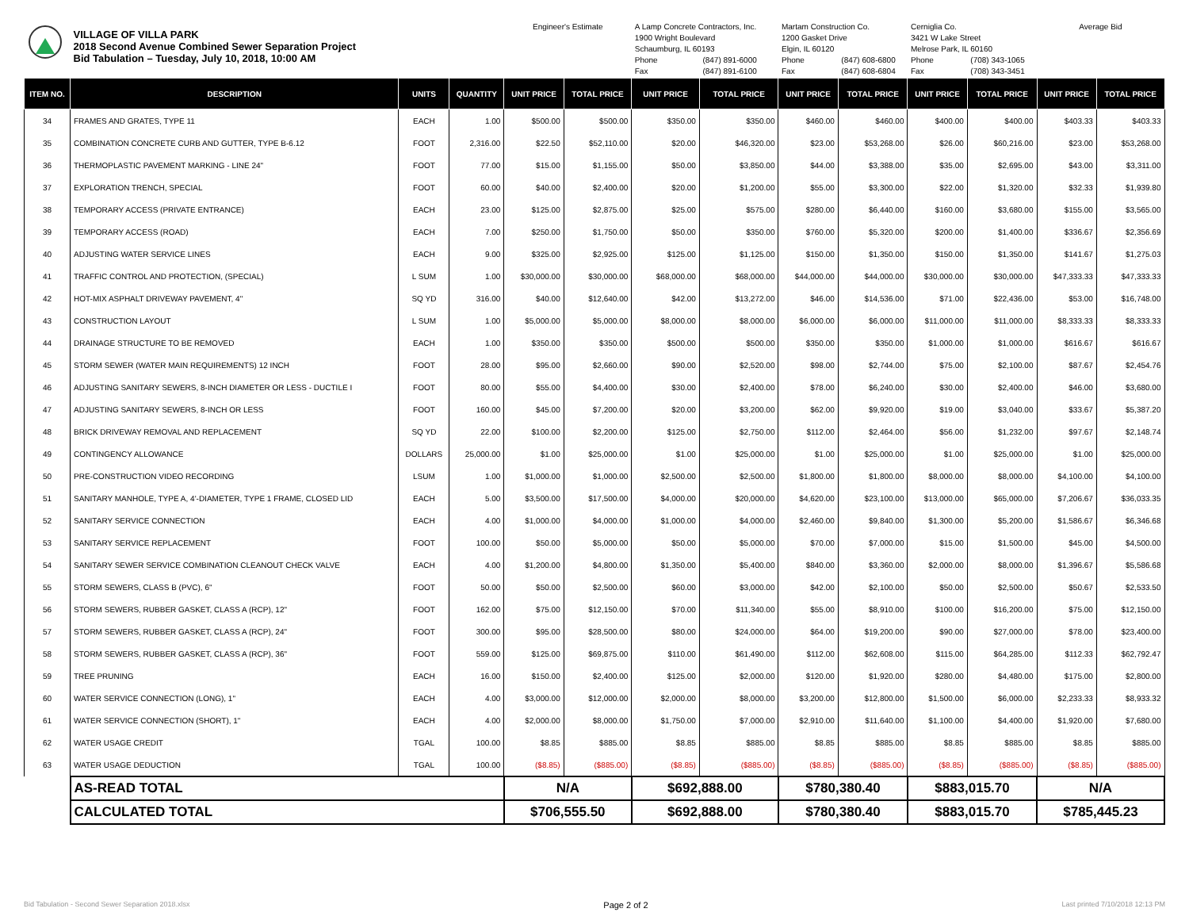| | VILLAGE OF VILLA PARK 2018 Second Avenue Combined Sewer Separation Project Bid Tabulation – Tuesday, July 10, 2018, 10:00 AM | | | Engineer's Estimate | | A Lamp Concrete Contractors, Inc. | | Martam Construction Co. | | Cerniglia Co. | | Average Bid | |
| | | | | | | 1900 Wright Boulevard | | 1200 Gasket Drive | | 3421 W Lake Street | | | |
| | | | | | | Schaumburg, IL 60193 | | Elgin, IL 60120 | | Melrose Park, IL 60160 | | | |
| | | | | | | Phone | (847) 891-6000 | Phone | (847) 608-6800 | Phone | (708) 343-1065 | | |
| | | | | | | Fax | (847) 891-6100 | Fax | (847) 608-6804 | Fax | (708) 343-3451 | | |
| ITEM NO. | DESCRIPTION | UNITS | QUANTITY | UNIT PRICE | TOTAL PRICE | UNIT PRICE | TOTAL PRICE | UNIT PRICE | TOTAL PRICE | UNIT PRICE | TOTAL PRICE | UNIT PRICE | TOTAL PRICE |
| 34 | FRAMES AND GRATES, TYPE 11 | EACH | 1.00 | $500.00 | $500.00 | $350.00 | $350.00 | $460.00 | $460.00 | $400.00 | $400.00 | $403.33 | $403.33 |
| 35 | COMBINATION CONCRETE CURB AND GUTTER, TYPE B-6.12 | FOOT | 2,316.00 | $22.50 | $52,110.00 | $20.00 | $46,320.00 | $23.00 | $53,268.00 | $26.00 | $60,216.00 | $23.00 | $53,268.00 |
| 36 | THERMOPLASTIC PAVEMENT MARKING - LINE 24" | FOOT | 77.00 | $15.00 | $1,155.00 | $50.00 | $3,850.00 | $44.00 | $3,388.00 | $35.00 | $2,695.00 | $43.00 | $3,311.00 |
| 37 | EXPLORATION TRENCH, SPECIAL | FOOT | 60.00 | $40.00 | $2,400.00 | $20.00 | $1,200.00 | $55.00 | $3,300.00 | $22.00 | $1,320.00 | $32.33 | $1,939.80 |
| 38 | TEMPORARY ACCESS (PRIVATE ENTRANCE) | EACH | 23.00 | $125.00 | $2,875.00 | $25.00 | $575.00 | $280.00 | $6,440.00 | $160.00 | $3,680.00 | $155.00 | $3,565.00 |
| 39 | TEMPORARY ACCESS (ROAD) | EACH | 7.00 | $250.00 | $1,750.00 | $50.00 | $350.00 | $760.00 | $5,320.00 | $200.00 | $1,400.00 | $336.67 | $2,356.69 |
| 40 | ADJUSTING WATER SERVICE LINES | EACH | 9.00 | $325.00 | $2,925.00 | $125.00 | $1,125.00 | $150.00 | $1,350.00 | $150.00 | $1,350.00 | $141.67 | $1,275.03 |
| 41 | TRAFFIC CONTROL AND PROTECTION, (SPECIAL) | L SUM | 1.00 | $30,000.00 | $30,000.00 | $68,000.00 | $68,000.00 | $44,000.00 | $44,000.00 | $30,000.00 | $30,000.00 | $47,333.33 | $47,333.33 |
| 42 | HOT-MIX ASPHALT DRIVEWAY PAVEMENT, 4" | SQ YD | 316.00 | $40.00 | $12,640.00 | $42.00 | $13,272.00 | $46.00 | $14,536.00 | $71.00 | $22,436.00 | $53.00 | $16,748.00 |
| 43 | CONSTRUCTION LAYOUT | L SUM | 1.00 | $5,000.00 | $5,000.00 | $8,000.00 | $8,000.00 | $6,000.00 | $6,000.00 | $11,000.00 | $11,000.00 | $8,333.33 | $8,333.33 |
| 44 | DRAINAGE STRUCTURE TO BE REMOVED | EACH | 1.00 | $350.00 | $350.00 | $500.00 | $500.00 | $350.00 | $350.00 | $1,000.00 | $1,000.00 | $616.67 | $616.67 |
| 45 | STORM SEWER (WATER MAIN REQUIREMENTS) 12 INCH | FOOT | 28.00 | $95.00 | $2,660.00 | $90.00 | $2,520.00 | $98.00 | $2,744.00 | $75.00 | $2,100.00 | $87.67 | $2,454.76 |
| 46 | ADJUSTING SANITARY SEWERS, 8-INCH DIAMETER OR LESS - DUCTILE I | FOOT | 80.00 | $55.00 | $4,400.00 | $30.00 | $2,400.00 | $78.00 | $6,240.00 | $30.00 | $2,400.00 | $46.00 | $3,680.00 |
| 47 | ADJUSTING SANITARY SEWERS, 8-INCH OR LESS | FOOT | 160.00 | $45.00 | $7,200.00 | $20.00 | $3,200.00 | $62.00 | $9,920.00 | $19.00 | $3,040.00 | $33.67 | $5,387.20 |
| 48 | BRICK DRIVEWAY REMOVAL AND REPLACEMENT | SQ YD | 22.00 | $100.00 | $2,200.00 | $125.00 | $2,750.00 | $112.00 | $2,464.00 | $56.00 | $1,232.00 | $97.67 | $2,148.74 |
| 49 | CONTINGENCY ALLOWANCE | DOLLARS | 25,000.00 | $1.00 | $25,000.00 | $1.00 | $25,000.00 | $1.00 | $25,000.00 | $1.00 | $25,000.00 | $1.00 | $25,000.00 |
| 50 | PRE-CONSTRUCTION VIDEO RECORDING | LSUM | 1.00 | $1,000.00 | $1,000.00 | $2,500.00 | $2,500.00 | $1,800.00 | $1,800.00 | $8,000.00 | $8,000.00 | $4,100.00 | $4,100.00 |
| 51 | SANITARY MANHOLE, TYPE A, 4'-DIAMETER, TYPE 1 FRAME, CLOSED LID | EACH | 5.00 | $3,500.00 | $17,500.00 | $4,000.00 | $20,000.00 | $4,620.00 | $23,100.00 | $13,000.00 | $65,000.00 | $7,206.67 | $36,033.35 |
| 52 | SANITARY SERVICE CONNECTION | EACH | 4.00 | $1,000.00 | $4,000.00 | $1,000.00 | $4,000.00 | $2,460.00 | $9,840.00 | $1,300.00 | $5,200.00 | $1,586.67 | $6,346.68 |
| 53 | SANITARY SERVICE REPLACEMENT | FOOT | 100.00 | $50.00 | $5,000.00 | $50.00 | $5,000.00 | $70.00 | $7,000.00 | $15.00 | $1,500.00 | $45.00 | $4,500.00 |
| 54 | SANITARY SEWER SERVICE COMBINATION CLEANOUT CHECK VALVE | EACH | 4.00 | $1,200.00 | $4,800.00 | $1,350.00 | $5,400.00 | $840.00 | $3,360.00 | $2,000.00 | $8,000.00 | $1,396.67 | $5,586.68 |
| 55 | STORM SEWERS, CLASS B (PVC), 6" | FOOT | 50.00 | $50.00 | $2,500.00 | $60.00 | $3,000.00 | $42.00 | $2,100.00 | $50.00 | $2,500.00 | $50.67 | $2,533.50 |
| 56 | STORM SEWERS, RUBBER GASKET, CLASS A (RCP), 12" | FOOT | 162.00 | $75.00 | $12,150.00 | $70.00 | $11,340.00 | $55.00 | $8,910.00 | $100.00 | $16,200.00 | $75.00 | $12,150.00 |
| 57 | STORM SEWERS, RUBBER GASKET, CLASS A (RCP), 24" | FOOT | 300.00 | $95.00 | $28,500.00 | $80.00 | $24,000.00 | $64.00 | $19,200.00 | $90.00 | $27,000.00 | $78.00 | $23,400.00 |
| 58 | STORM SEWERS, RUBBER GASKET, CLASS A (RCP), 36" | FOOT | 559.00 | $125.00 | $69,875.00 | $110.00 | $61,490.00 | $112.00 | $62,608.00 | $115.00 | $64,285.00 | $112.33 | $62,792.47 |
| 59 | TREE PRUNING | EACH | 16.00 | $150.00 | $2,400.00 | $125.00 | $2,000.00 | $120.00 | $1,920.00 | $280.00 | $4,480.00 | $175.00 | $2,800.00 |
| 60 | WATER SERVICE CONNECTION (LONG), 1" | EACH | 4.00 | $3,000.00 | $12,000.00 | $2,000.00 | $8,000.00 | $3,200.00 | $12,800.00 | $1,500.00 | $6,000.00 | $2,233.33 | $8,933.32 |
| 61 | WATER SERVICE CONNECTION (SHORT), 1" | EACH | 4.00 | $2,000.00 | $8,000.00 | $1,750.00 | $7,000.00 | $2,910.00 | $11,640.00 | $1,100.00 | $4,400.00 | $1,920.00 | $7,680.00 |
| 62 | WATER USAGE CREDIT | TGAL | 100.00 | $8.85 | $885.00 | $8.85 | $885.00 | $8.85 | $885.00 | $8.85 | $885.00 | $8.85 | $885.00 |
| 63 | WATER USAGE DEDUCTION | TGAL | 100.00 | ($8.85) | ($885.00) | ($8.85) | ($885.00) | ($8.85) | ($885.00) | ($8.85) | ($885.00) | ($8.85) | ($885.00) |
| | AS-READ TOTAL | | | N/A | | $692,888.00 | | $780,380.40 | | $883,015.70 | | N/A | |
| | CALCULATED TOTAL | | | $706,555.50 | | $692,888.00 | | $780,380.40 | | $883,015.70 | | $785,445.23 | |
Bid Tabulation - Second Sewer Separation 2018.xlsx Page 2 of 2 Last printed 7/10/2018 12:13 PM